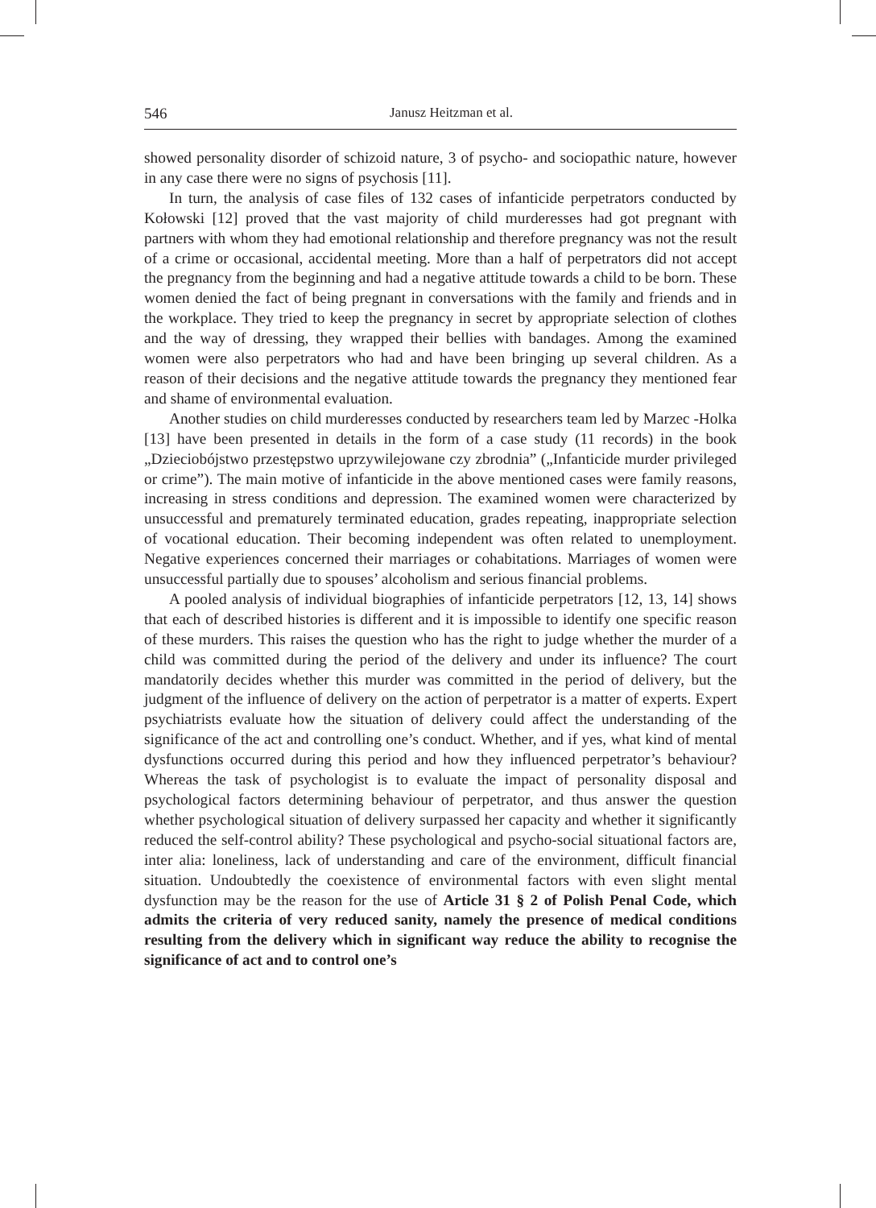546 Janusz Heitzman et al.
showed personality disorder of schizoid nature, 3 of psycho- and sociopathic nature, however in any case there were no signs of psychosis [11].
In turn, the analysis of case files of 132 cases of infanticide perpetrators conducted by Kołowski [12] proved that the vast majority of child murderesses had got pregnant with partners with whom they had emotional relationship and therefore pregnancy was not the result of a crime or occasional, accidental meeting. More than a half of perpetrators did not accept the pregnancy from the beginning and had a negative attitude towards a child to be born. These women denied the fact of being pregnant in conversations with the family and friends and in the workplace. They tried to keep the pregnancy in secret by appropriate selection of clothes and the way of dressing, they wrapped their bellies with bandages. Among the examined women were also perpetrators who had and have been bringing up several children. As a reason of their decisions and the negative attitude towards the pregnancy they mentioned fear and shame of environmental evaluation.
Another studies on child murderesses conducted by researchers team led by Marzec -Holka [13] have been presented in details in the form of a case study (11 records) in the book „Dzieciobójstwo przestępstwo uprzywilejowane czy zbrodnia” („Infanticide murder privileged or crime”). The main motive of infanticide in the above mentioned cases were family reasons, increasing in stress conditions and depression. The examined women were characterized by unsuccessful and prematurely terminated education, grades repeating, inappropriate selection of vocational education. Their becoming independent was often related to unemployment. Negative experiences concerned their marriages or cohabitations. Marriages of women were unsuccessful partially due to spouses’ alcoholism and serious financial problems.
A pooled analysis of individual biographies of infanticide perpetrators [12, 13, 14] shows that each of described histories is different and it is impossible to identify one specific reason of these murders. This raises the question who has the right to judge whether the murder of a child was committed during the period of the delivery and under its influence? The court mandatorily decides whether this murder was committed in the period of delivery, but the judgment of the influence of delivery on the action of perpetrator is a matter of experts. Expert psychiatrists evaluate how the situation of delivery could affect the understanding of the significance of the act and controlling one’s conduct. Whether, and if yes, what kind of mental dysfunctions occurred during this period and how they influenced perpetrator’s behaviour? Whereas the task of psychologist is to evaluate the impact of personality disposal and psychological factors determining behaviour of perpetrator, and thus answer the question whether psychological situation of delivery surpassed her capacity and whether it significantly reduced the self-control ability? These psychological and psycho-social situational factors are, inter alia: loneliness, lack of understanding and care of the environment, difficult financial situation. Undoubtedly the coexistence of environmental factors with even slight mental dysfunction may be the reason for the use of Article 31 § 2 of Polish Penal Code, which admits the criteria of very reduced sanity, namely the presence of medical conditions resulting from the delivery which in significant way reduce the ability to recognise the significance of act and to control one’s